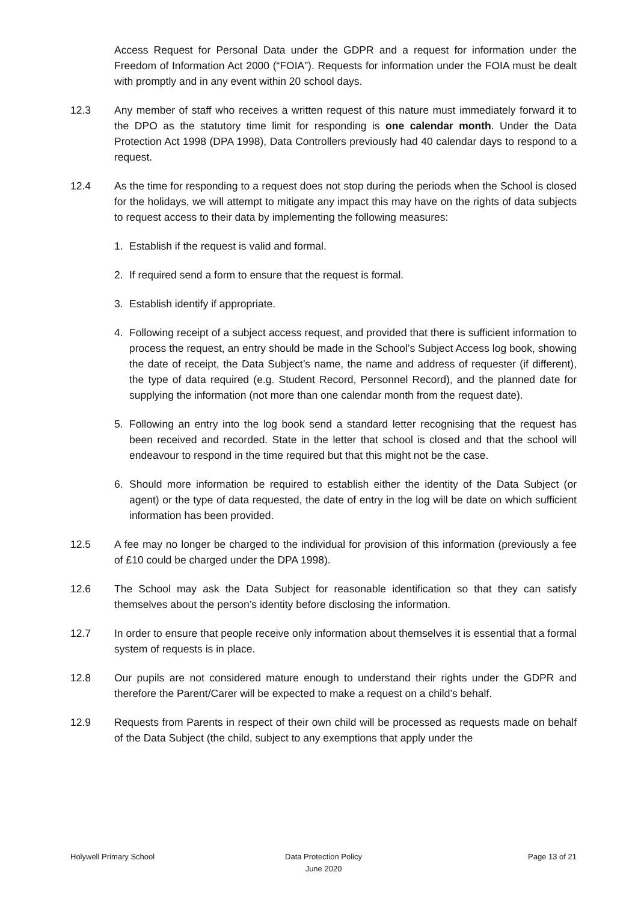Access Request for Personal Data under the GDPR and a request for information under the Freedom of Information Act 2000 (“FOIA”). Requests for information under the FOIA must be dealt with promptly and in any event within 20 school days.
12.3 Any member of staff who receives a written request of this nature must immediately forward it to the DPO as the statutory time limit for responding is one calendar month. Under the Data Protection Act 1998 (DPA 1998), Data Controllers previously had 40 calendar days to respond to a request.
12.4 As the time for responding to a request does not stop during the periods when the School is closed for the holidays, we will attempt to mitigate any impact this may have on the rights of data subjects to request access to their data by implementing the following measures:
1. Establish if the request is valid and formal.
2. If required send a form to ensure that the request is formal.
3. Establish identify if appropriate.
4. Following receipt of a subject access request, and provided that there is sufficient information to process the request, an entry should be made in the School’s Subject Access log book, showing the date of receipt, the Data Subject’s name, the name and address of requester (if different), the type of data required (e.g. Student Record, Personnel Record), and the planned date for supplying the information (not more than one calendar month from the request date).
5. Following an entry into the log book send a standard letter recognising that the request has been received and recorded. State in the letter that school is closed and that the school will endeavour to respond in the time required but that this might not be the case.
6. Should more information be required to establish either the identity of the Data Subject (or agent) or the type of data requested, the date of entry in the log will be date on which sufficient information has been provided.
12.5 A fee may no longer be charged to the individual for provision of this information (previously a fee of £10 could be charged under the DPA 1998).
12.6 The School may ask the Data Subject for reasonable identification so that they can satisfy themselves about the person’s identity before disclosing the information.
12.7 In order to ensure that people receive only information about themselves it is essential that a formal system of requests is in place.
12.8 Our pupils are not considered mature enough to understand their rights under the GDPR and therefore the Parent/Carer will be expected to make a request on a child’s behalf.
12.9 Requests from Parents in respect of their own child will be processed as requests made on behalf of the Data Subject (the child, subject to any exemptions that apply under the
Holywell Primary School Data Protection Policy
June 2020
Page 13 of 21